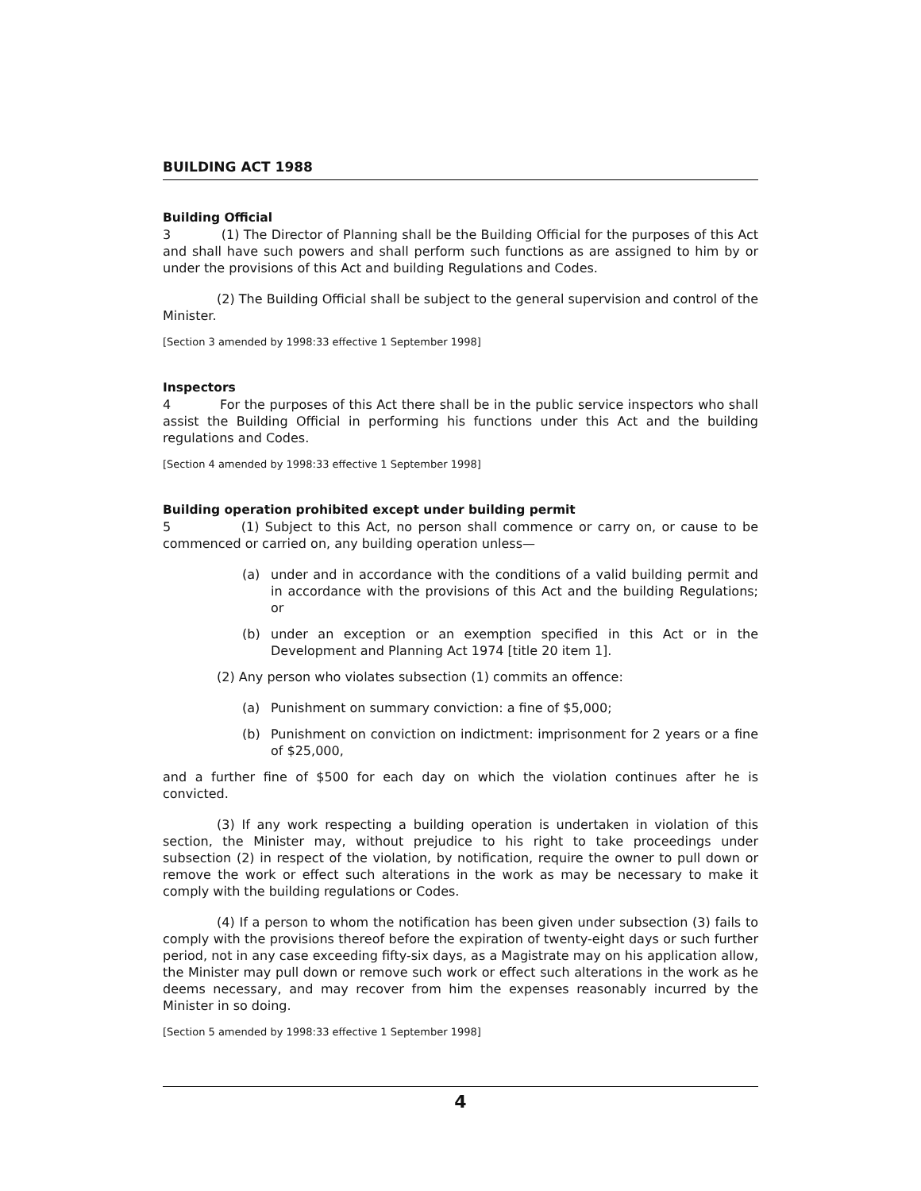BUILDING ACT 1988
Building Official
3 (1) The Director of Planning shall be the Building Official for the purposes of this Act and shall have such powers and shall perform such functions as are assigned to him by or under the provisions of this Act and building Regulations and Codes.
(2) The Building Official shall be subject to the general supervision and control of the Minister.
[Section 3 amended by 1998:33 effective 1 September 1998]
Inspectors
4 For the purposes of this Act there shall be in the public service inspectors who shall assist the Building Official in performing his functions under this Act and the building regulations and Codes.
[Section 4 amended by 1998:33 effective 1 September 1998]
Building operation prohibited except under building permit
5 (1) Subject to this Act, no person shall commence or carry on, or cause to be commenced or carried on, any building operation unless—
(a) under and in accordance with the conditions of a valid building permit and in accordance with the provisions of this Act and the building Regulations; or
(b) under an exception or an exemption specified in this Act or in the Development and Planning Act 1974 [title 20 item 1].
(2) Any person who violates subsection (1) commits an offence:
(a) Punishment on summary conviction: a fine of $5,000;
(b) Punishment on conviction on indictment: imprisonment for 2 years or a fine of $25,000,
and a further fine of $500 for each day on which the violation continues after he is convicted.
(3) If any work respecting a building operation is undertaken in violation of this section, the Minister may, without prejudice to his right to take proceedings under subsection (2) in respect of the violation, by notification, require the owner to pull down or remove the work or effect such alterations in the work as may be necessary to make it comply with the building regulations or Codes.
(4) If a person to whom the notification has been given under subsection (3) fails to comply with the provisions thereof before the expiration of twenty-eight days or such further period, not in any case exceeding fifty-six days, as a Magistrate may on his application allow, the Minister may pull down or remove such work or effect such alterations in the work as he deems necessary, and may recover from him the expenses reasonably incurred by the Minister in so doing.
[Section 5 amended by 1998:33 effective 1 September 1998]
4